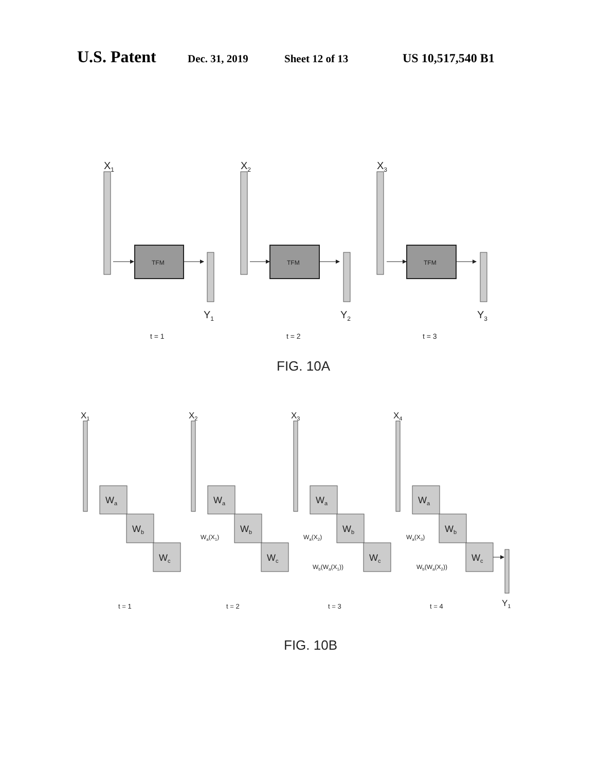U.S. Patent Dec. 31, 2019 Sheet 12 of 13 US 10,517,540 B1
X1
TFM
Y1
t = 1
X2
TFM
Y2
t = 2
X3
TFM
Y3
t = 3
FIG. 10A
X1
Wa
Wb
Wc
t = 1
X2
Wa
Wb
Wa(X1)
Wc
t = 2
X3
Wa
Wb
Wa(X2)
Wc
Wb(Wa(X1))
t = 3
X4
Wa
Wb
Wa(X3)
Wc
Wb(Wa(X2))
Y1
t = 4
FIG. 10B